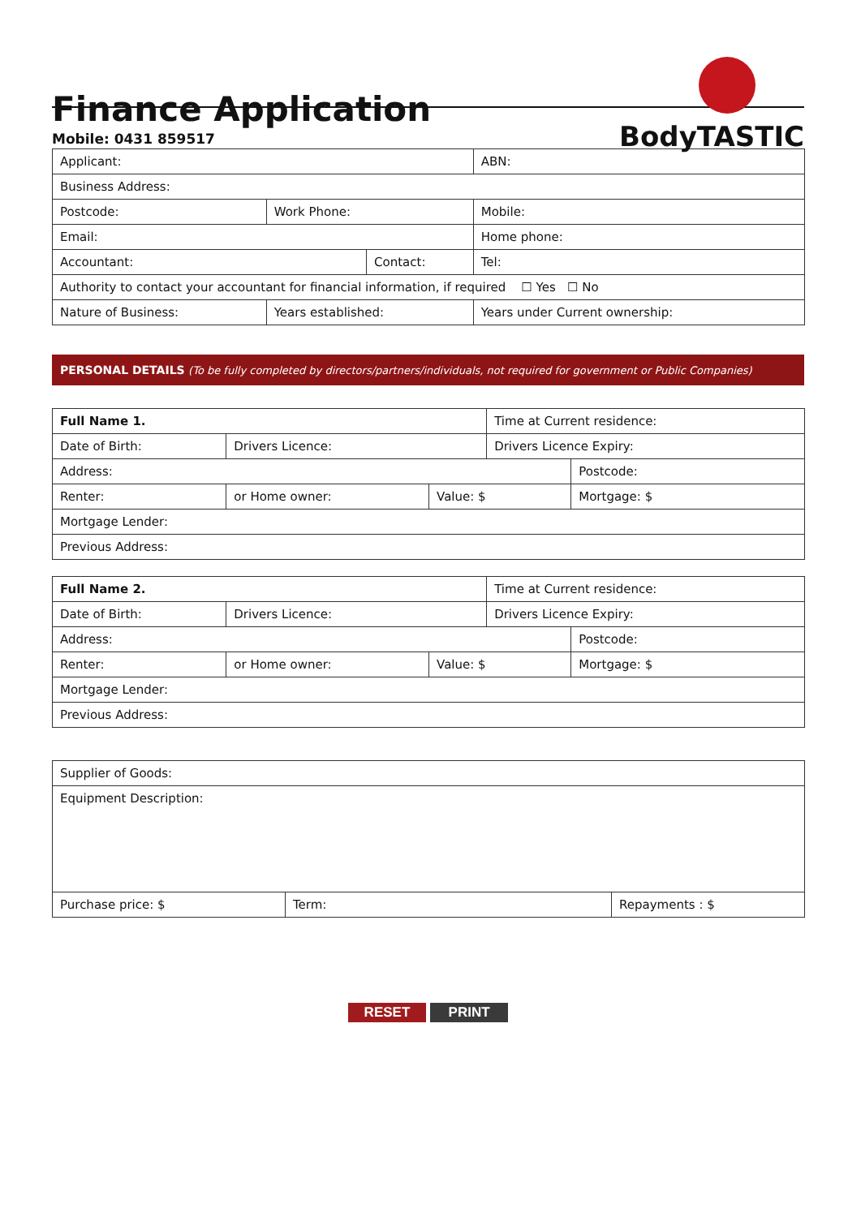Finance Application
Mobile: 0431 859517
BodyTASTIC
| Applicant: | | | | | ABN: |
| Business Address: | | | | | |
| Postcode: | Work Phone: | | | Mobile: | |
| Email: | | | | Home phone: | |
| Accountant: | | | Contact: | | Tel: |
| Authority to contact your accountant for financial information, if required ☐ Yes ☐ No | | | | | |
| Nature of Business: | | Years established: | | Years under Current ownership: | |
PERSONAL DETAILS (To be fully completed by directors/partners/individuals, not required for government or Public Companies)
| Full Name 1. | | | Time at Current residence: | |
| Date of Birth: | Drivers Licence: | | Drivers Licence Expiry: | |
| Address: | | | | Postcode: |
| Renter: | or Home owner: | Value: $ | | Mortgage: $ |
| Mortgage Lender: | | | | |
| Previous Address: | | | | |
| Full Name 2. | | | Time at Current residence: | |
| Date of Birth: | Drivers Licence: | | Drivers Licence Expiry: | |
| Address: | | | | Postcode: |
| Renter: | or Home owner: | Value: $ | | Mortgage: $ |
| Mortgage Lender: | | | | |
| Previous Address: | | | | |
| Supplier of Goods: | | |
| Equipment Description: | | |
| Purchase price: $ | Term: | Repayments : $ |
RESET PRINT